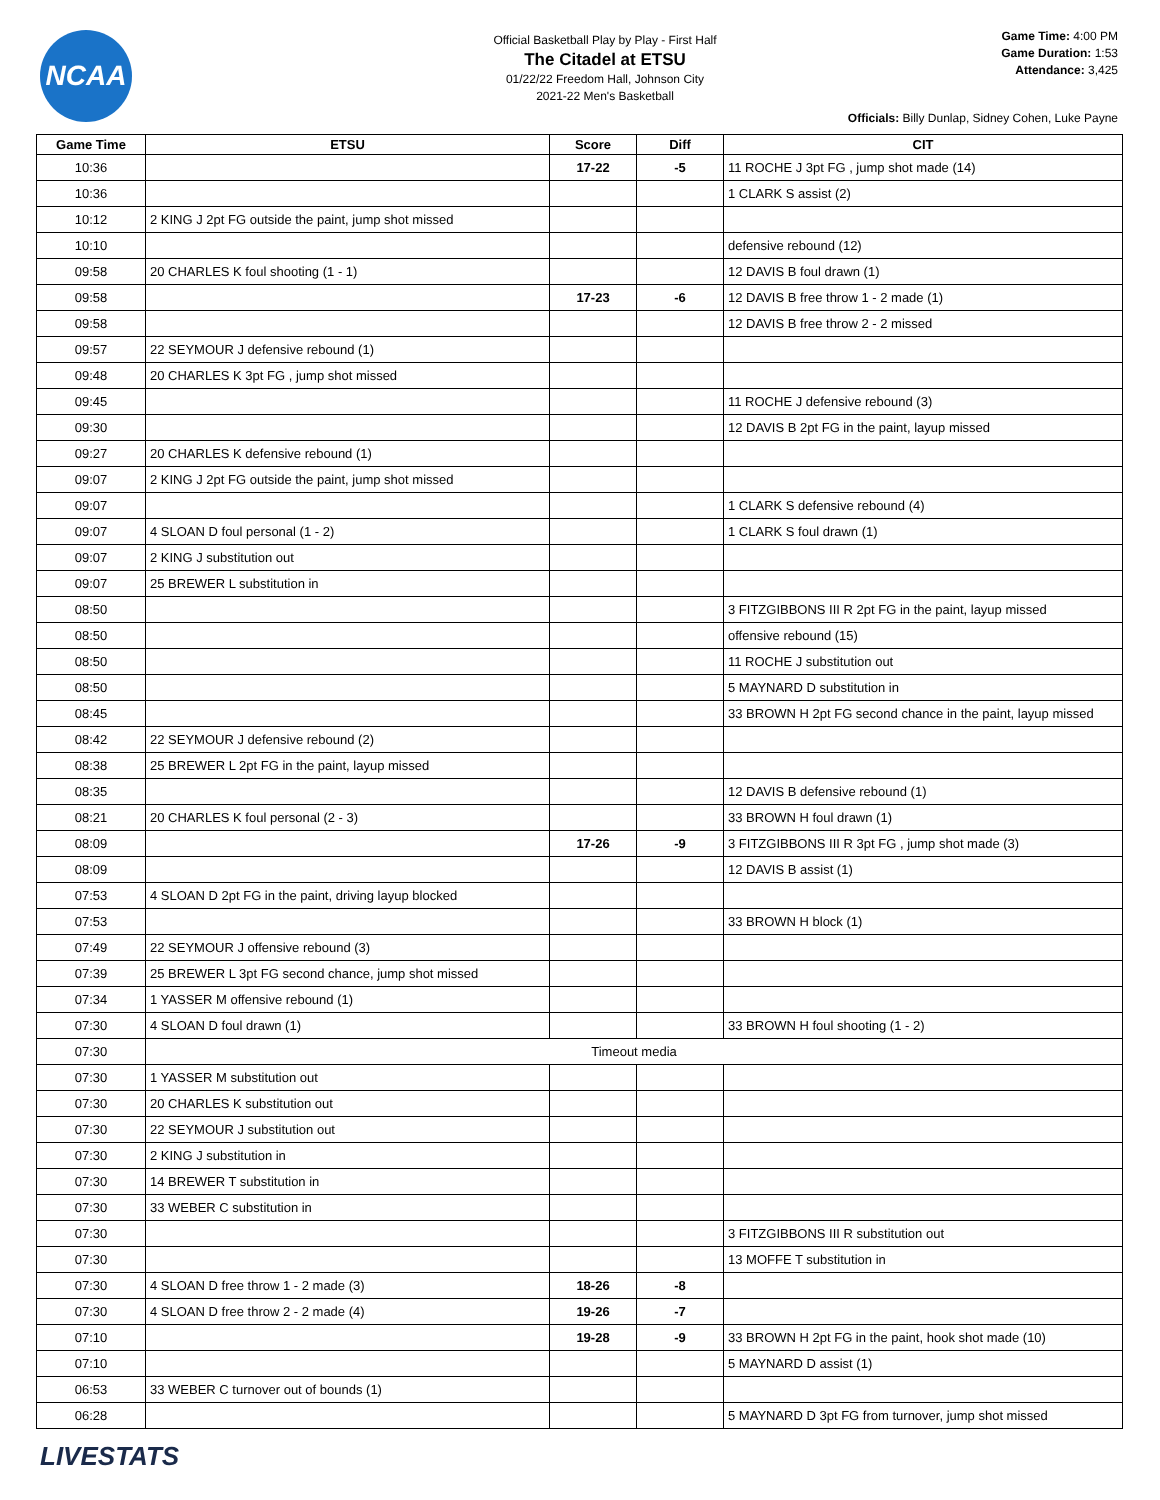NCAA
Official Basketball Play by Play - First Half
The Citadel at ETSU
01/22/22 Freedom Hall, Johnson City
2021-22 Men's Basketball
Game Time: 4:00 PM
Game Duration: 1:53
Attendance: 3,425
Officials: Billy Dunlap, Sidney Cohen, Luke Payne
| Game Time | ETSU | Score | Diff | CIT |
| --- | --- | --- | --- | --- |
| 10:36 | | 17-22 | -5 | 11 ROCHE J 3pt FG , jump shot made (14) |
| 10:36 | | | | 1 CLARK S assist (2) |
| 10:12 | 2 KING J 2pt FG outside the paint, jump shot missed | | | |
| 10:10 | | | | defensive rebound (12) |
| 09:58 | 20 CHARLES K foul shooting (1 - 1) | | | 12 DAVIS B foul drawn (1) |
| 09:58 | | 17-23 | -6 | 12 DAVIS B free throw 1 - 2 made (1) |
| 09:58 | | | | 12 DAVIS B free throw 2 - 2 missed |
| 09:57 | 22 SEYMOUR J defensive rebound (1) | | | |
| 09:48 | 20 CHARLES K 3pt FG , jump shot missed | | | |
| 09:45 | | | | 11 ROCHE J defensive rebound (3) |
| 09:30 | | | | 12 DAVIS B 2pt FG in the paint, layup missed |
| 09:27 | 20 CHARLES K defensive rebound (1) | | | |
| 09:07 | 2 KING J 2pt FG outside the paint, jump shot missed | | | |
| 09:07 | | | | 1 CLARK S defensive rebound (4) |
| 09:07 | 4 SLOAN D foul personal (1 - 2) | | | 1 CLARK S foul drawn (1) |
| 09:07 | 2 KING J substitution out | | | |
| 09:07 | 25 BREWER L substitution in | | | |
| 08:50 | | | | 3 FITZGIBBONS III R 2pt FG in the paint, layup missed |
| 08:50 | | | | offensive rebound (15) |
| 08:50 | | | | 11 ROCHE J substitution out |
| 08:50 | | | | 5 MAYNARD D substitution in |
| 08:45 | | | | 33 BROWN H 2pt FG second chance in the paint, layup missed |
| 08:42 | 22 SEYMOUR J defensive rebound (2) | | | |
| 08:38 | 25 BREWER L 2pt FG in the paint, layup missed | | | |
| 08:35 | | | | 12 DAVIS B defensive rebound (1) |
| 08:21 | 20 CHARLES K foul personal (2 - 3) | | | 33 BROWN H foul drawn (1) |
| 08:09 | | 17-26 | -9 | 3 FITZGIBBONS III R 3pt FG , jump shot made (3) |
| 08:09 | | | | 12 DAVIS B assist (1) |
| 07:53 | 4 SLOAN D 2pt FG in the paint, driving layup blocked | | | |
| 07:53 | | | | 33 BROWN H block (1) |
| 07:49 | 22 SEYMOUR J offensive rebound (3) | | | |
| 07:39 | 25 BREWER L 3pt FG second chance, jump shot missed | | | |
| 07:34 | 1 YASSER M offensive rebound (1) | | | |
| 07:30 | 4 SLOAN D foul drawn (1) | | | 33 BROWN H foul shooting (1 - 2) |
| 07:30 | Timeout media | | | |
| 07:30 | 1 YASSER M substitution out | | | |
| 07:30 | 20 CHARLES K substitution out | | | |
| 07:30 | 22 SEYMOUR J substitution out | | | |
| 07:30 | 2 KING J substitution in | | | |
| 07:30 | 14 BREWER T substitution in | | | |
| 07:30 | 33 WEBER C substitution in | | | |
| 07:30 | | | | 3 FITZGIBBONS III R substitution out |
| 07:30 | | | | 13 MOFFE T substitution in |
| 07:30 | 4 SLOAN D free throw 1 - 2 made (3) | 18-26 | -8 | |
| 07:30 | 4 SLOAN D free throw 2 - 2 made (4) | 19-26 | -7 | |
| 07:10 | | 19-28 | -9 | 33 BROWN H 2pt FG in the paint, hook shot made (10) |
| 07:10 | | | | 5 MAYNARD D assist (1) |
| 06:53 | 33 WEBER C turnover out of bounds (1) | | | |
| 06:28 | | | | 5 MAYNARD D 3pt FG from turnover, jump shot missed |
LIVESTATS